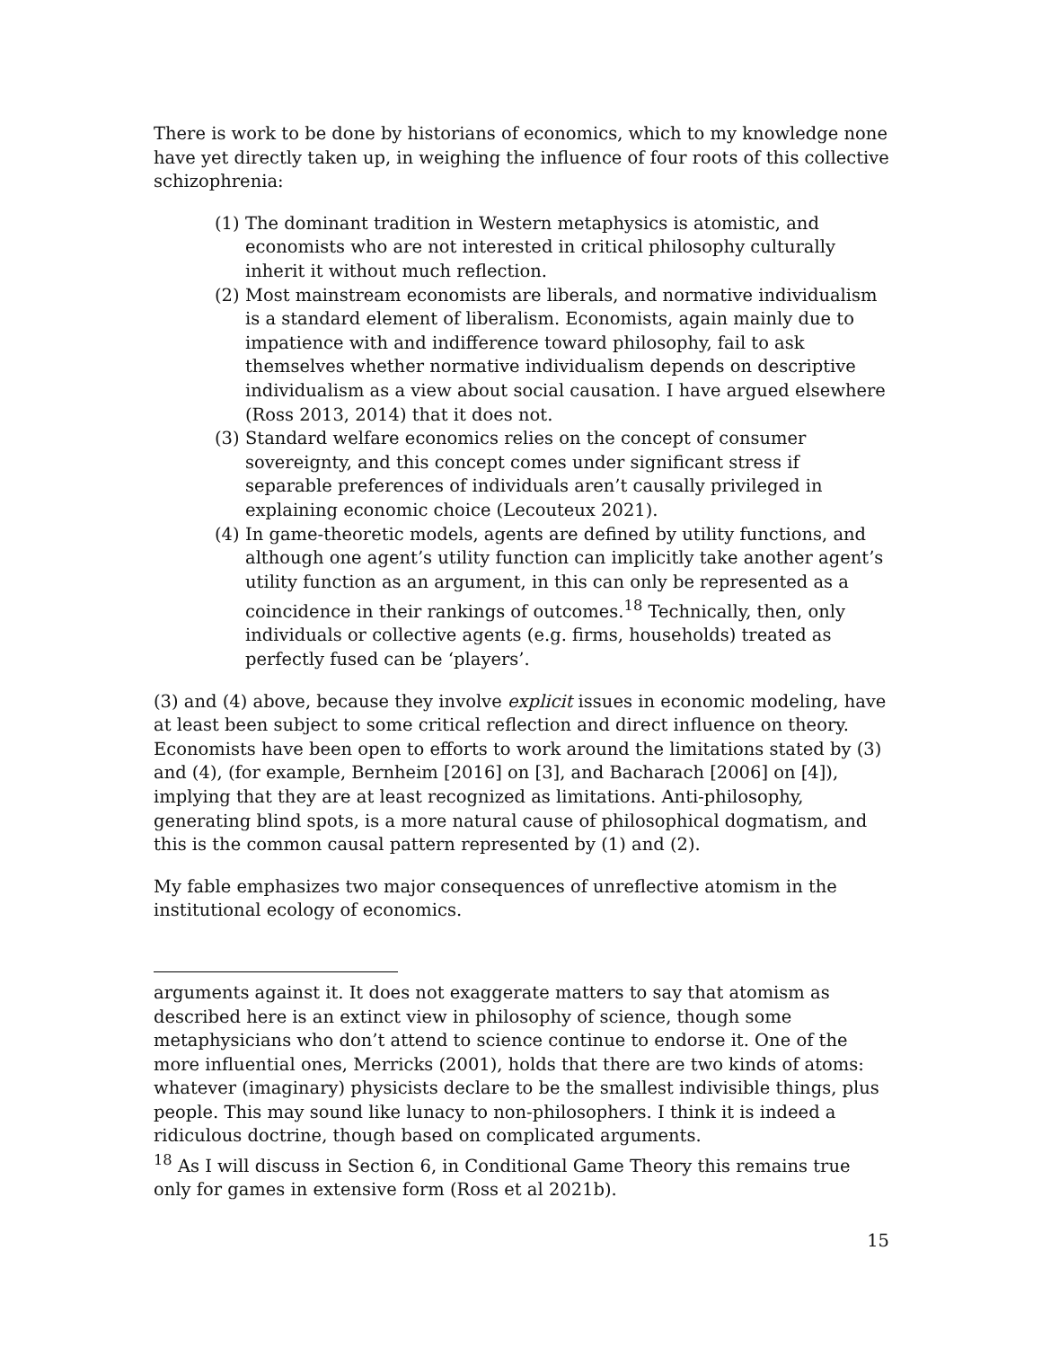There is work to be done by historians of economics, which to my knowledge none have yet directly taken up, in weighing the influence of four roots of this collective schizophrenia:
(1) The dominant tradition in Western metaphysics is atomistic, and economists who are not interested in critical philosophy culturally inherit it without much reflection.
(2) Most mainstream economists are liberals, and normative individualism is a standard element of liberalism. Economists, again mainly due to impatience with and indifference toward philosophy, fail to ask themselves whether normative individualism depends on descriptive individualism as a view about social causation. I have argued elsewhere (Ross 2013, 2014) that it does not.
(3) Standard welfare economics relies on the concept of consumer sovereignty, and this concept comes under significant stress if separable preferences of individuals aren’t causally privileged in explaining economic choice (Lecouteux 2021).
(4) In game-theoretic models, agents are defined by utility functions, and although one agent’s utility function can implicitly take another agent’s utility function as an argument, in this can only be represented as a coincidence in their rankings of outcomes.<sup>18</sup> Technically, then, only individuals or collective agents (e.g. firms, households) treated as perfectly fused can be ‘players’.
(3) and (4) above, because they involve explicit issues in economic modeling, have at least been subject to some critical reflection and direct influence on theory. Economists have been open to efforts to work around the limitations stated by (3) and (4), (for example, Bernheim [2016] on [3], and Bacharach [2006] on [4]), implying that they are at least recognized as limitations. Anti-philosophy, generating blind spots, is a more natural cause of philosophical dogmatism, and this is the common causal pattern represented by (1) and (2).
My fable emphasizes two major consequences of unreflective atomism in the institutional ecology of economics.
arguments against it. It does not exaggerate matters to say that atomism as described here is an extinct view in philosophy of science, though some metaphysicians who don’t attend to science continue to endorse it. One of the more influential ones, Merricks (2001), holds that there are two kinds of atoms: whatever (imaginary) physicists declare to be the smallest indivisible things, plus people. This may sound like lunacy to non-philosophers. I think it is indeed a ridiculous doctrine, though based on complicated arguments.
<sup>18</sup> As I will discuss in Section 6, in Conditional Game Theory this remains true only for games in extensive form (Ross et al 2021b).
15